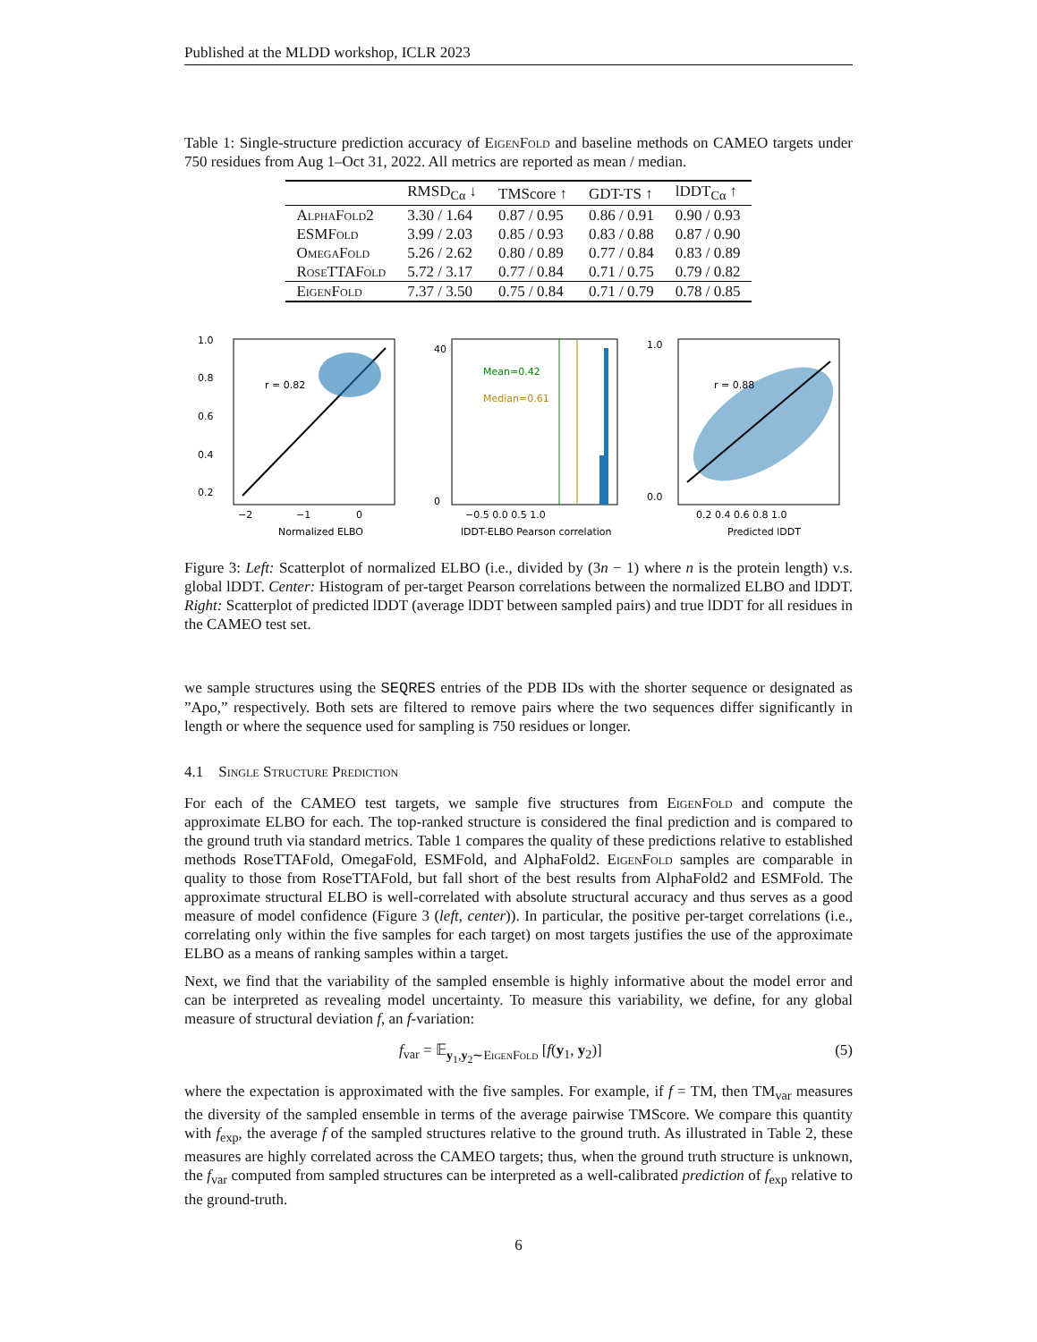Published at the MLDD workshop, ICLR 2023
Table 1: Single-structure prediction accuracy of EigenFold and baseline methods on CAMEO targets under 750 residues from Aug 1–Oct 31, 2022. All metrics are reported as mean / median.
| | RMSD<sub>Cα</sub> ↓ | TMScore ↑ | GDT-TS ↑ | lDDT<sub>Cα</sub> ↑ |
| --- | --- | --- | --- | --- |
| AlphaFold2 | 3.30 / 1.64 | 0.87 / 0.95 | 0.86 / 0.91 | 0.90 / 0.93 |
| ESMFold | 3.99 / 2.03 | 0.85 / 0.93 | 0.83 / 0.88 | 0.87 / 0.90 |
| OmegaFold | 5.26 / 2.62 | 0.80 / 0.89 | 0.77 / 0.84 | 0.83 / 0.89 |
| RoseTTAFold | 5.72 / 3.17 | 0.77 / 0.84 | 0.71 / 0.75 | 0.79 / 0.82 |
| EigenFold | 7.37 / 3.50 | 0.75 / 0.84 | 0.71 / 0.79 | 0.78 / 0.85 |
1.0
0.8
0.6
0.4
0.2
r = 0.82
−2
−1
0
Normalized ELBO
Mean=0.42
Median=0.61
40
0
−0.5 0.0 0.5 1.0
lDDT-ELBO Pearson correlation
1.0
0.0
r = 0.88
0.2 0.4 0.6 0.8 1.0
Predicted lDDT
Figure 3: Left: Scatterplot of normalized ELBO (i.e., divided by (3n − 1) where n is the protein length) v.s. global lDDT. Center: Histogram of per-target Pearson correlations between the normalized ELBO and lDDT. Right: Scatterplot of predicted lDDT (average lDDT between sampled pairs) and true lDDT for all residues in the CAMEO test set.
we sample structures using the SEQRES entries of the PDB IDs with the shorter sequence or designated as ”Apo,” respectively. Both sets are filtered to remove pairs where the two sequences differ significantly in length or where the sequence used for sampling is 750 residues or longer.
4.1 Single Structure Prediction
For each of the CAMEO test targets, we sample five structures from EigenFold and compute the approximate ELBO for each. The top-ranked structure is considered the final prediction and is compared to the ground truth via standard metrics. Table 1 compares the quality of these predictions relative to established methods RoseTTAFold, OmegaFold, ESMFold, and AlphaFold2. EigenFold samples are comparable in quality to those from RoseTTAFold, but fall short of the best results from AlphaFold2 and ESMFold. The approximate structural ELBO is well-correlated with absolute structural accuracy and thus serves as a good measure of model confidence (Figure 3 (left, center)). In particular, the positive per-target correlations (i.e., correlating only within the five samples for each target) on most targets justifies the use of the approximate ELBO as a means of ranking samples within a target.
Next, we find that the variability of the sampled ensemble is highly informative about the model error and can be interpreted as revealing model uncertainty. To measure this variability, we define, for any global measure of structural deviation f, an f-variation:
f<sub>var</sub> = 𝔼<sub>y<sub>1</sub>,y<sub>2</sub>∼EigenFold</sub> [f(y<sub>1</sub>, y<sub>2</sub>)] (5)
where the expectation is approximated with the five samples. For example, if f = TM, then TM<sub>var</sub> measures the diversity of the sampled ensemble in terms of the average pairwise TMScore. We compare this quantity with f<sub>exp</sub>, the average f of the sampled structures relative to the ground truth. As illustrated in Table 2, these measures are highly correlated across the CAMEO targets; thus, when the ground truth structure is unknown, the f<sub>var</sub> computed from sampled structures can be interpreted as a well-calibrated prediction of f<sub>exp</sub> relative to the ground-truth.
6